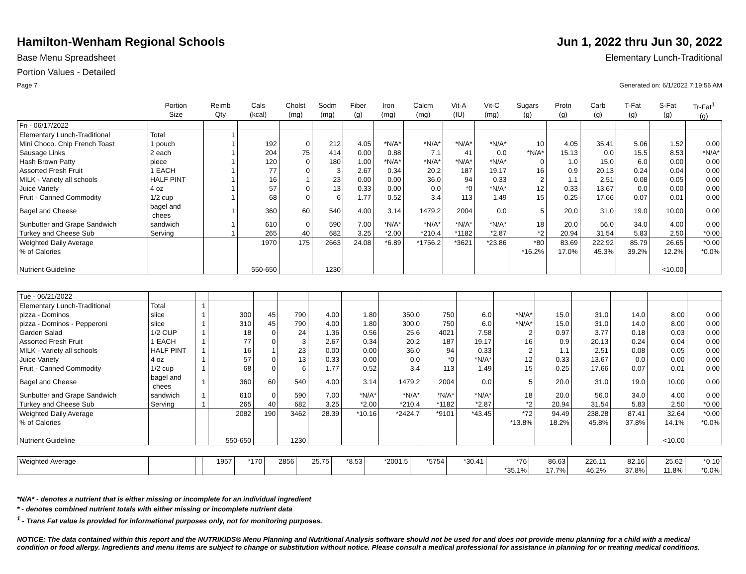Hamilton-Wenham Regional Schools Jun 1, 2022 thru Jun 30, 2022
Base Menu Spreadsheet Elementary Lunch-Traditional
Portion Values - Detailed
Page 7 Generated on: 6/1/2022 7:19:56 AM
| | Portion Size | Reimb Qty | Cals (kcal) | Cholst (mg) | Sodm (mg) | Fiber (g) | Iron (mg) | Calcm (mg) | Vit-A (IU) | Vit-C (mg) | Sugars (g) | Protn (g) | Carb (g) | T-Fat (g) | S-Fat (g) | Tr-Fat<sup>1</sup> (g) |
| --- | --- | --- | --- | --- | --- | --- | --- | --- | --- | --- | --- | --- | --- | --- | --- | --- |
| Fri - 06/17/2022 | | | | | | | | | | | | | | | | |
| Elementary Lunch-Traditional | Total | 1 | | | | | | | | | | | | | | |
| Mini Choco. Chip French Toast | 1 pouch | 1 | 192 | 0 | 212 | 4.05 | *N/A* | *N/A* | *N/A* | *N/A* | 10 | 4.05 | 35.41 | 5.06 | 1.52 | 0.00 |
| Sausage Links | 2 each | 1 | 204 | 75 | 414 | 0.00 | 0.88 | 7.1 | 41 | 0.0 | *N/A* | 15.13 | 0.0 | 15.5 | 8.53 | *N/A* |
| Hash Brown Patty | piece | 1 | 120 | 0 | 180 | 1.00 | *N/A* | *N/A* | *N/A* | *N/A* | 0 | 1.0 | 15.0 | 6.0 | 0.00 | 0.00 |
| Assorted Fresh Fruit | 1 EACH | 1 | 77 | 0 | 3 | 2.67 | 0.34 | 20.2 | 187 | 19.17 | 16 | 0.9 | 20.13 | 0.24 | 0.04 | 0.00 |
| MILK - Variety all schools | HALF PINT | 1 | 16 | 1 | 23 | 0.00 | 0.00 | 36.0 | 94 | 0.33 | 2 | 1.1 | 2.51 | 0.08 | 0.05 | 0.00 |
| Juice Variety | 4 oz | 1 | 57 | 0 | 13 | 0.33 | 0.00 | 0.0 | *0 | *N/A* | 12 | 0.33 | 13.67 | 0.0 | 0.00 | 0.00 |
| Fruit - Canned Commodity | 1/2 cup | 1 | 68 | 0 | 6 | 1.77 | 0.52 | 3.4 | 113 | 1.49 | 15 | 0.25 | 17.66 | 0.07 | 0.01 | 0.00 |
| Bagel and Cheese | bagel and chees | 1 | 360 | 60 | 540 | 4.00 | 3.14 | 1479.2 | 2004 | 0.0 | 5 | 20.0 | 31.0 | 19.0 | 10.00 | 0.00 |
| Sunbutter and Grape Sandwich | sandwich | 1 | 610 | 0 | 590 | 7.00 | *N/A* | *N/A* | *N/A* | *N/A* | 18 | 20.0 | 56.0 | 34.0 | 4.00 | 0.00 |
| Turkey and Cheese Sub | Serving | 1 | 265 | 40 | 682 | 3.25 | *2.00 | *210.4 | *1182 | *2.87 | *2 | 20.94 | 31.54 | 5.83 | 2.50 | *0.00 |
| Weighted Daily Average | | | 1970 | 175 | 2663 | 24.08 | *6.89 | *1756.2 | *3621 | *23.86 | *80 | 83.69 | 222.92 | 85.79 | 26.65 | *0.00 |
| % of Calories | | | | | | | | | | | *16.2% | 17.0% | 45.3% | 39.2% | 12.2% | *0.0% |
| Nutrient Guideline | | | 550-650 | | 1230 | | | | | | | | | | <10.00 | |
| Tue - 06/21/2022 | | | | | | | | | | | | | | | | |
| Elementary Lunch-Traditional | Total | 1 | | | | | | | | | | | | | | |
| pizza - Dominos | slice | 1 | 300 | 45 | 790 | 4.00 | 1.80 | 350.0 | 750 | 6.0 | *N/A* | 15.0 | 31.0 | 14.0 | 8.00 | 0.00 |
| pizza - Dominos - Pepperoni | slice | 1 | 310 | 45 | 790 | 4.00 | 1.80 | 300.0 | 750 | 6.0 | *N/A* | 15.0 | 31.0 | 14.0 | 8.00 | 0.00 |
| Garden Salad | 1/2 CUP | 1 | 18 | 0 | 24 | 1.36 | 0.56 | 25.6 | 4021 | 7.58 | 2 | 0.97 | 3.77 | 0.18 | 0.03 | 0.00 |
| Assorted Fresh Fruit | 1 EACH | 1 | 77 | 0 | 3 | 2.67 | 0.34 | 20.2 | 187 | 19.17 | 16 | 0.9 | 20.13 | 0.24 | 0.04 | 0.00 |
| MILK - Variety all schools | HALF PINT | 1 | 16 | 1 | 23 | 0.00 | 0.00 | 36.0 | 94 | 0.33 | 2 | 1.1 | 2.51 | 0.08 | 0.05 | 0.00 |
| Juice Variety | 4 oz | 1 | 57 | 0 | 13 | 0.33 | 0.00 | 0.0 | *0 | *N/A* | 12 | 0.33 | 13.67 | 0.0 | 0.00 | 0.00 |
| Fruit - Canned Commodity | 1/2 cup | 1 | 68 | 0 | 6 | 1.77 | 0.52 | 3.4 | 113 | 1.49 | 15 | 0.25 | 17.66 | 0.07 | 0.01 | 0.00 |
| Bagel and Cheese | bagel and chees | 1 | 360 | 60 | 540 | 4.00 | 3.14 | 1479.2 | 2004 | 0.0 | 5 | 20.0 | 31.0 | 19.0 | 10.00 | 0.00 |
| Sunbutter and Grape Sandwich | sandwich | 1 | 610 | 0 | 590 | 7.00 | *N/A* | *N/A* | *N/A* | *N/A* | 18 | 20.0 | 56.0 | 34.0 | 4.00 | 0.00 |
| Turkey and Cheese Sub | Serving | 1 | 265 | 40 | 682 | 3.25 | *2.00 | *210.4 | *1182 | *2.87 | *2 | 20.94 | 31.54 | 5.83 | 2.50 | *0.00 |
| Weighted Daily Average | | | 2082 | 190 | 3462 | 28.39 | *10.16 | *2424.7 | *9101 | *43.45 | *72 | 94.49 | 238.28 | 87.41 | 32.64 | *0.00 |
| % of Calories | | | | | | | | | | | *13.8% | 18.2% | 45.8% | 37.8% | 14.1% | *0.0% |
| Nutrient Guideline | | | 550-650 | | 1230 | | | | | | | | | | <10.00 | |
| Weighted Average | | | 1957 | *170 | 2856 | 25.75 | *8.53 | *2001.5 | *5754 | *30.41 | *76 | 86.63 | 226.11 | 82.16 | 25.62 | *0.10 |
| | | | | | | | | | | | *35.1% | 17.7% | 46.2% | 37.8% | 11.8% | *0.0% |
*N/A* - denotes a nutrient that is either missing or incomplete for an individual ingredient
* - denotes combined nutrient totals with either missing or incomplete nutrient data
<sup>1</sup> - Trans Fat value is provided for informational purposes only, not for monitoring purposes.
NOTICE: The data contained within this report and the NUTRIKIDS® Menu Planning and Nutritional Analysis software should not be used for and does not provide menu planning for a child with a medical condition or food allergy. Ingredients and menu items are subject to change or substitution without notice. Please consult a medical professional for assistance in planning for or treating medical conditions.